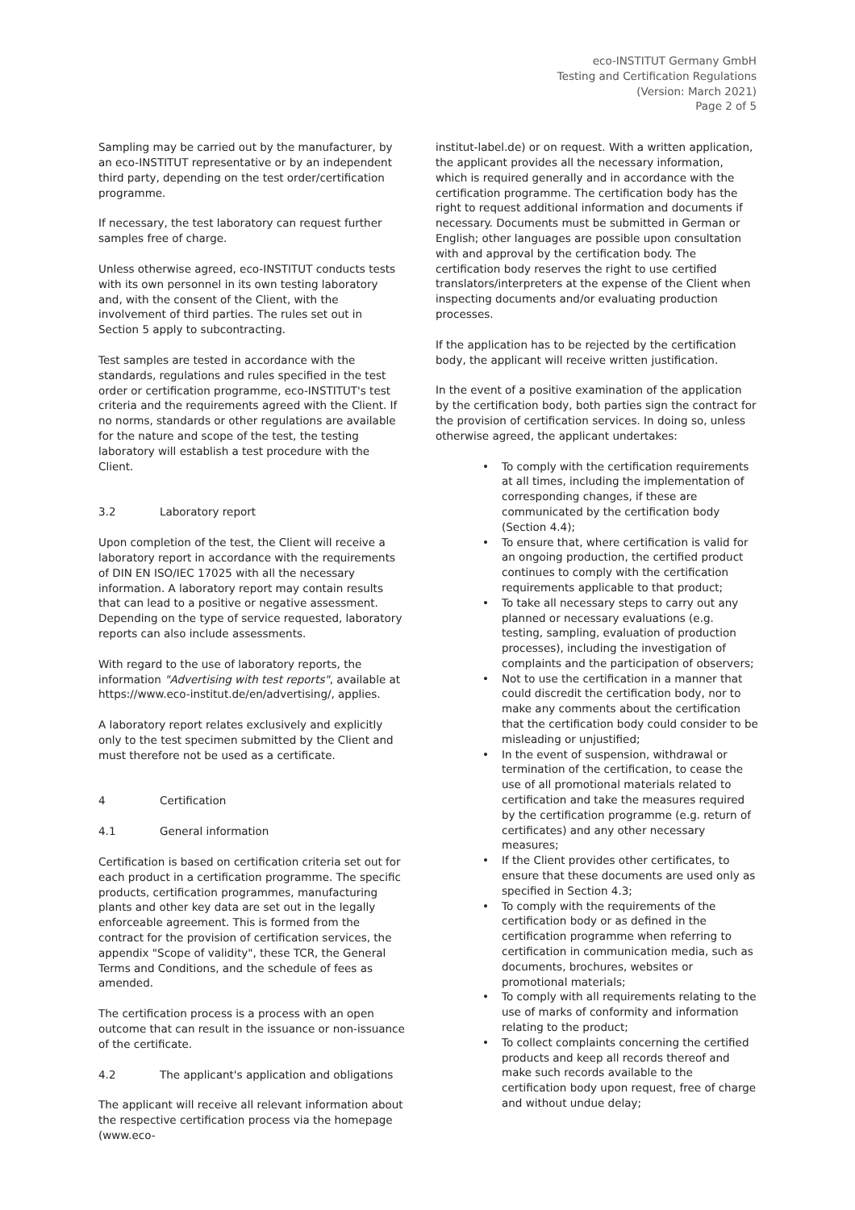eco-INSTITUT Germany GmbH
Testing and Certification Regulations
(Version: March 2021)
Page 2 of 5
Sampling may be carried out by the manufacturer, by an eco-INSTITUT representative or by an independent third party, depending on the test order/certification programme.
If necessary, the test laboratory can request further samples free of charge.
Unless otherwise agreed, eco-INSTITUT conducts tests with its own personnel in its own testing laboratory and, with the consent of the Client, with the involvement of third parties. The rules set out in Section 5 apply to subcontracting.
Test samples are tested in accordance with the standards, regulations and rules specified in the test order or certification programme, eco-INSTITUT's test criteria and the requirements agreed with the Client. If no norms, standards or other regulations are available for the nature and scope of the test, the testing laboratory will establish a test procedure with the Client.
3.2 Laboratory report
Upon completion of the test, the Client will receive a laboratory report in accordance with the requirements of DIN EN ISO/IEC 17025 with all the necessary information. A laboratory report may contain results that can lead to a positive or negative assessment. Depending on the type of service requested, laboratory reports can also include assessments.
With regard to the use of laboratory reports, the information "Advertising with test reports", available at https://www.eco-institut.de/en/advertising/, applies.
A laboratory report relates exclusively and explicitly only to the test specimen submitted by the Client and must therefore not be used as a certificate.
4 Certification
4.1 General information
Certification is based on certification criteria set out for each product in a certification programme. The specific products, certification programmes, manufacturing plants and other key data are set out in the legally enforceable agreement. This is formed from the contract for the provision of certification services, the appendix "Scope of validity", these TCR, the General Terms and Conditions, and the schedule of fees as amended.
The certification process is a process with an open outcome that can result in the issuance or non-issuance of the certificate.
4.2 The applicant's application and obligations
The applicant will receive all relevant information about the respective certification process via the homepage (www.eco-
institut-label.de) or on request. With a written application, the applicant provides all the necessary information, which is required generally and in accordance with the certification programme. The certification body has the right to request additional information and documents if necessary. Documents must be submitted in German or English; other languages are possible upon consultation with and approval by the certification body. The certification body reserves the right to use certified translators/interpreters at the expense of the Client when inspecting documents and/or evaluating production processes.
If the application has to be rejected by the certification body, the applicant will receive written justification.
In the event of a positive examination of the application by the certification body, both parties sign the contract for the provision of certification services. In doing so, unless otherwise agreed, the applicant undertakes:
To comply with the certification requirements at all times, including the implementation of corresponding changes, if these are communicated by the certification body (Section 4.4);
To ensure that, where certification is valid for an ongoing production, the certified product continues to comply with the certification requirements applicable to that product;
To take all necessary steps to carry out any planned or necessary evaluations (e.g. testing, sampling, evaluation of production processes), including the investigation of complaints and the participation of observers;
Not to use the certification in a manner that could discredit the certification body, nor to make any comments about the certification that the certification body could consider to be misleading or unjustified;
In the event of suspension, withdrawal or termination of the certification, to cease the use of all promotional materials related to certification and take the measures required by the certification programme (e.g. return of certificates) and any other necessary measures;
If the Client provides other certificates, to ensure that these documents are used only as specified in Section 4.3;
To comply with the requirements of the certification body or as defined in the certification programme when referring to certification in communication media, such as documents, brochures, websites or promotional materials;
To comply with all requirements relating to the use of marks of conformity and information relating to the product;
To collect complaints concerning the certified products and keep all records thereof and make such records available to the certification body upon request, free of charge and without undue delay;